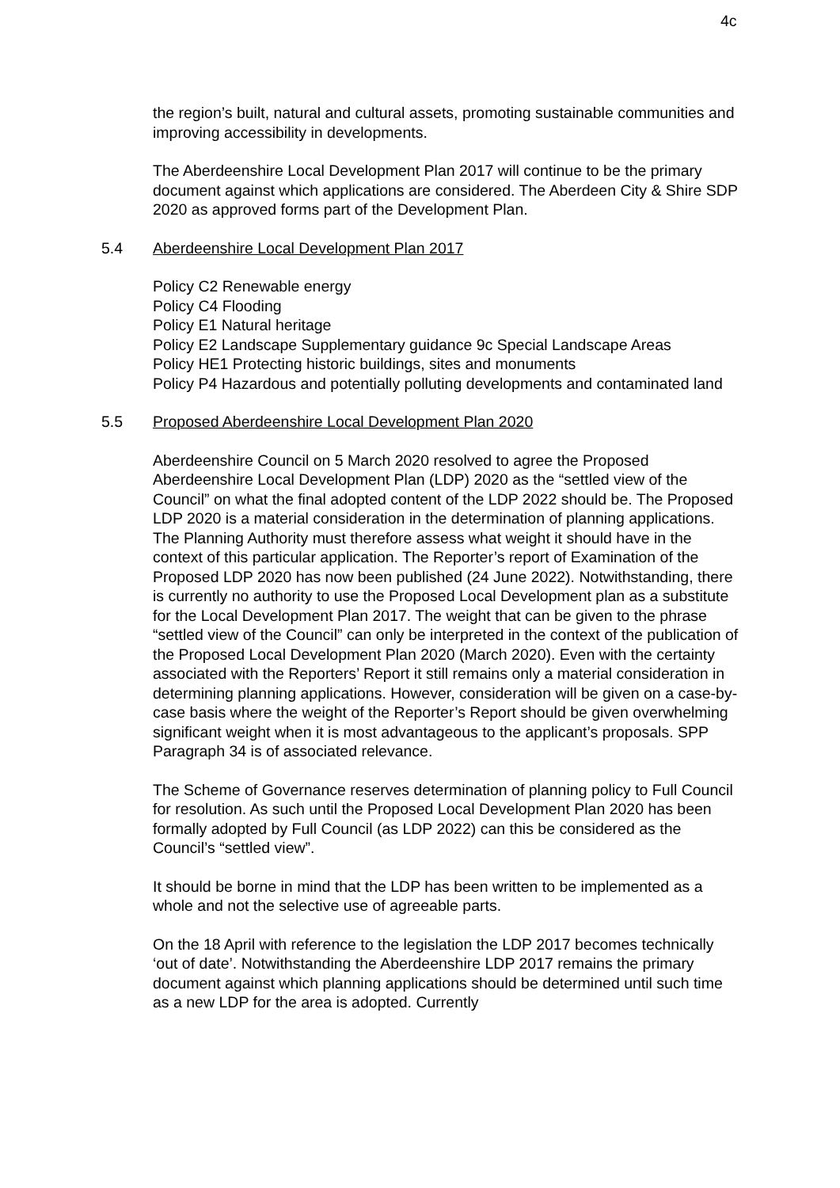4c
the region’s built, natural and cultural assets, promoting sustainable communities and improving accessibility in developments.
The Aberdeenshire Local Development Plan 2017 will continue to be the primary document against which applications are considered. The Aberdeen City & Shire SDP 2020 as approved forms part of the Development Plan.
5.4 Aberdeenshire Local Development Plan 2017
Policy C2 Renewable energy
Policy C4 Flooding
Policy E1 Natural heritage
Policy E2 Landscape Supplementary guidance 9c Special Landscape Areas
Policy HE1 Protecting historic buildings, sites and monuments
Policy P4 Hazardous and potentially polluting developments and contaminated land
5.5 Proposed Aberdeenshire Local Development Plan 2020
Aberdeenshire Council on 5 March 2020 resolved to agree the Proposed Aberdeenshire Local Development Plan (LDP) 2020 as the “settled view of the Council” on what the final adopted content of the LDP 2022 should be. The Proposed LDP 2020 is a material consideration in the determination of planning applications. The Planning Authority must therefore assess what weight it should have in the context of this particular application. The Reporter’s report of Examination of the Proposed LDP 2020 has now been published (24 June 2022). Notwithstanding, there is currently no authority to use the Proposed Local Development plan as a substitute for the Local Development Plan 2017. The weight that can be given to the phrase “settled view of the Council” can only be interpreted in the context of the publication of the Proposed Local Development Plan 2020 (March 2020). Even with the certainty associated with the Reporters’ Report it still remains only a material consideration in determining planning applications. However, consideration will be given on a case-by-case basis where the weight of the Reporter’s Report should be given overwhelming significant weight when it is most advantageous to the applicant’s proposals. SPP Paragraph 34 is of associated relevance.
The Scheme of Governance reserves determination of planning policy to Full Council for resolution. As such until the Proposed Local Development Plan 2020 has been formally adopted by Full Council (as LDP 2022) can this be considered as the Council’s “settled view”.
It should be borne in mind that the LDP has been written to be implemented as a whole and not the selective use of agreeable parts.
On the 18 April with reference to the legislation the LDP 2017 becomes technically ‘out of date’. Notwithstanding the Aberdeenshire LDP 2017 remains the primary document against which planning applications should be determined until such time as a new LDP for the area is adopted. Currently